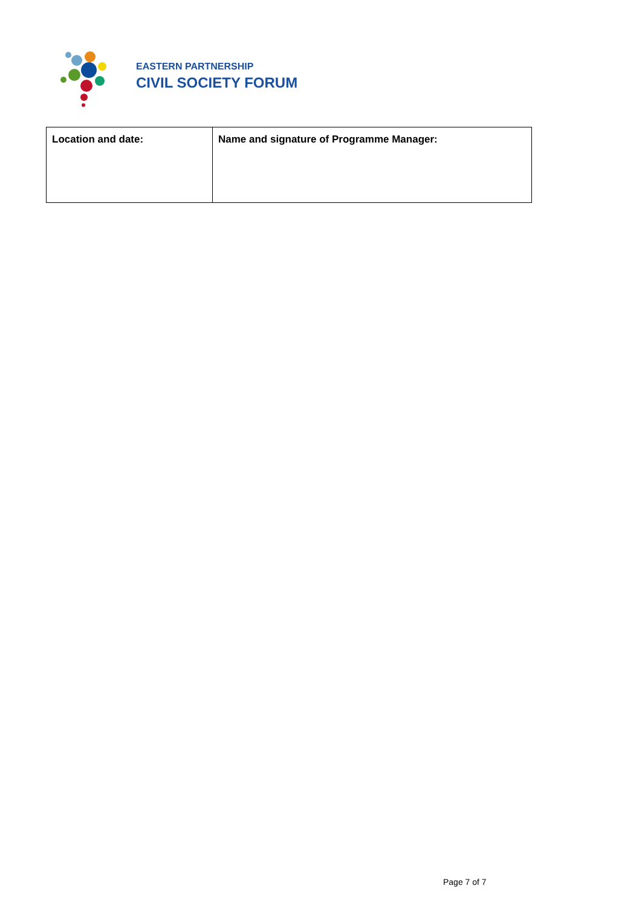EASTERN PARTNERSHIP
CIVIL SOCIETY FORUM
| Location and date: | Name and signature of Programme Manager: |
Page 7 of 7